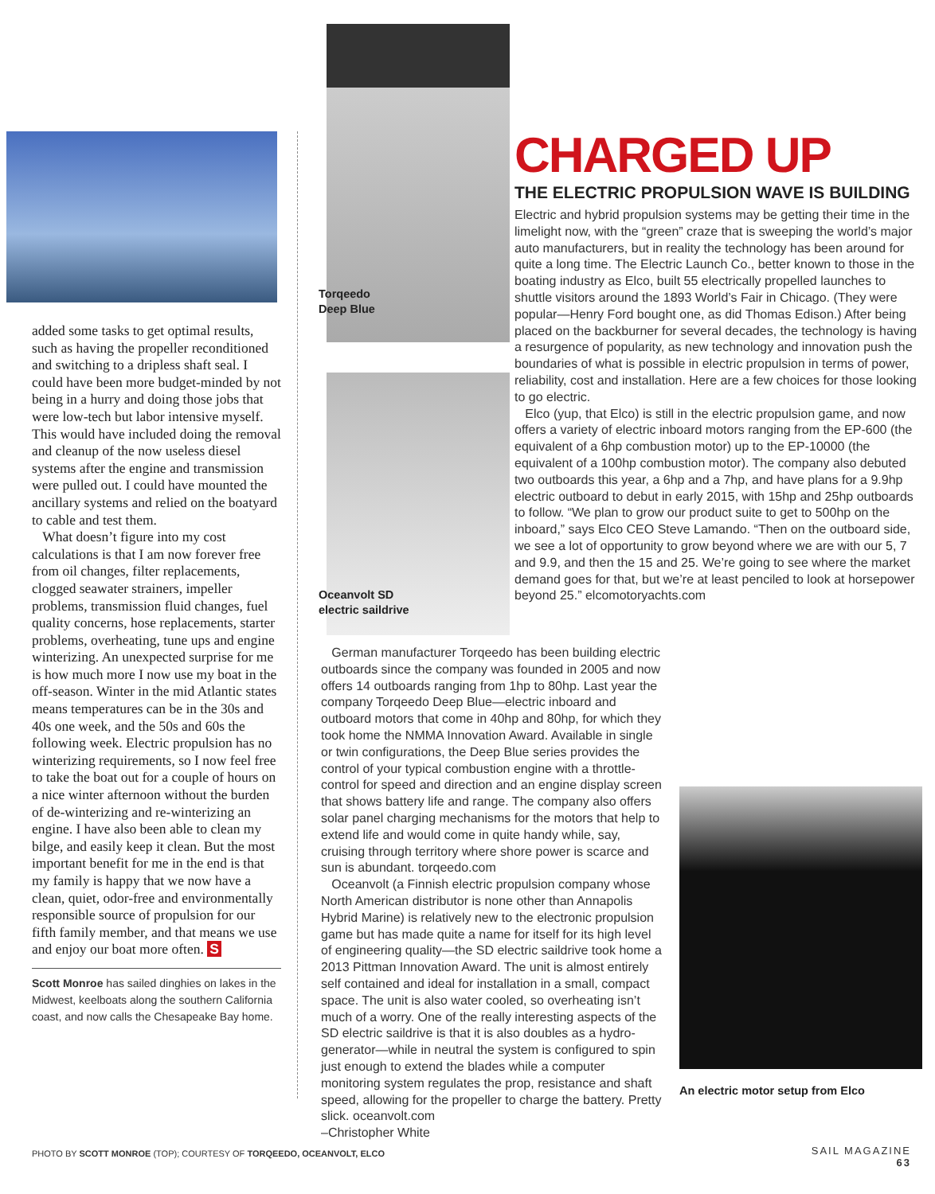added some tasks to get optimal results, such as having the propeller reconditioned and switching to a dripless shaft seal. I could have been more budget-minded by not being in a hurry and doing those jobs that were low-tech but labor intensive myself. This would have included doing the removal and cleanup of the now useless diesel systems after the engine and transmission were pulled out. I could have mounted the ancillary systems and relied on the boatyard to cable and test them.
What doesn’t figure into my cost calculations is that I am now forever free from oil changes, filter replacements, clogged seawater strainers, impeller problems, transmission fluid changes, fuel quality concerns, hose replacements, starter problems, overheating, tune ups and engine winterizing. An unexpected surprise for me is how much more I now use my boat in the off-season. Winter in the mid Atlantic states means temperatures can be in the 30s and 40s one week, and the 50s and 60s the following week. Electric propulsion has no winterizing requirements, so I now feel free to take the boat out for a couple of hours on a nice winter afternoon without the burden of de-winterizing and re-winterizing an engine. I have also been able to clean my bilge, and easily keep it clean. But the most important benefit for me in the end is that my family is happy that we now have a clean, quiet, odor-free and environmentally responsible source of propulsion for our fifth family member, and that means we use and enjoy our boat more often. S
Scott Monroe has sailed dinghies on lakes in the Midwest, keelboats along the southern California coast, and now calls the Chesapeake Bay home.
Torqeedo
Deep Blue
Oceanvolt SD
electric saildrive
CHARGED UP
THE ELECTRIC PROPULSION WAVE IS BUILDING
Electric and hybrid propulsion systems may be getting their time in the limelight now, with the “green” craze that is sweeping the world’s major auto manufacturers, but in reality the technology has been around for quite a long time. The Electric Launch Co., better known to those in the boating industry as Elco, built 55 electrically propelled launches to shuttle visitors around the 1893 World’s Fair in Chicago. (They were popular—Henry Ford bought one, as did Thomas Edison.) After being placed on the backburner for several decades, the technology is having a resurgence of popularity, as new technology and innovation push the boundaries of what is possible in electric propulsion in terms of power, reliability, cost and installation. Here are a few choices for those looking to go electric.
Elco (yup, that Elco) is still in the electric propulsion game, and now offers a variety of electric inboard motors ranging from the EP-600 (the equivalent of a 6hp combustion motor) up to the EP-10000 (the equivalent of a 100hp combustion motor). The company also debuted two outboards this year, a 6hp and a 7hp, and have plans for a 9.9hp electric outboard to debut in early 2015, with 15hp and 25hp outboards to follow. “We plan to grow our product suite to get to 500hp on the inboard,” says Elco CEO Steve Lamando. “Then on the outboard side, we see a lot of opportunity to grow beyond where we are with our 5, 7 and 9.9, and then the 15 and 25. We’re going to see where the market demand goes for that, but we’re at least penciled to look at horsepower beyond 25.” elcomotoryachts.com
An electric motor setup from Elco
German manufacturer Torqeedo has been building electric outboards since the company was founded in 2005 and now offers 14 outboards ranging from 1hp to 80hp. Last year the company Torqeedo Deep Blue—electric inboard and outboard motors that come in 40hp and 80hp, for which they took home the NMMA Innovation Award. Available in single or twin configurations, the Deep Blue series provides the control of your typical combustion engine with a throttle-control for speed and direction and an engine display screen that shows battery life and range. The company also offers solar panel charging mechanisms for the motors that help to extend life and would come in quite handy while, say, cruising through territory where shore power is scarce and sun is abundant. torqeedo.com
Oceanvolt (a Finnish electric propulsion company whose North American distributor is none other than Annapolis Hybrid Marine) is relatively new to the electronic propulsion game but has made quite a name for itself for its high level of engineering quality—the SD electric saildrive took home a 2013 Pittman Innovation Award. The unit is almost entirely self contained and ideal for installation in a small, compact space. The unit is also water cooled, so overheating isn’t much of a worry. One of the really interesting aspects of the SD electric saildrive is that it is also doubles as a hydro-generator—while in neutral the system is configured to spin just enough to extend the blades while a computer monitoring system regulates the prop, resistance and shaft speed, allowing for the propeller to charge the battery. Pretty slick. oceanvolt.com
–Christopher White
PHOTO BY SCOTT MONROE (TOP); COURTESY OF TORQEEDO, OCEANVOLT, ELCO
SAIL MAGAZINE
63